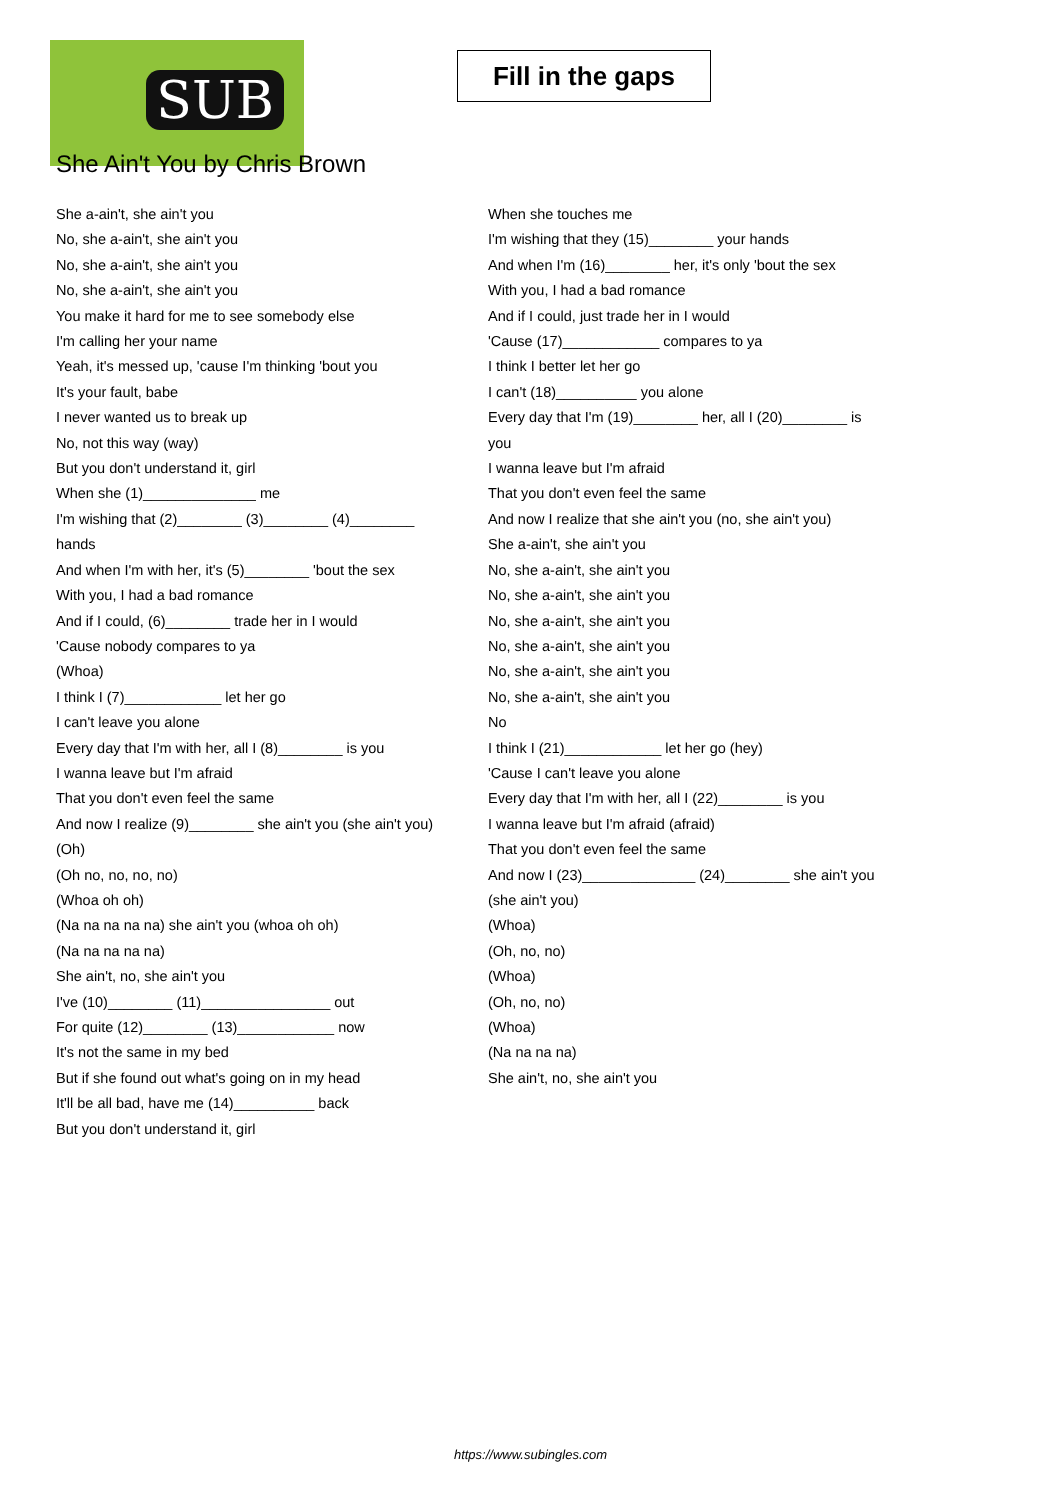SUB
Fill in the gaps
She Ain't You by Chris Brown
She a-ain't, she ain't you
No, she a-ain't, she ain't you
No, she a-ain't, she ain't you
No, she a-ain't, she ain't you
You make it hard for me to see somebody else
I'm calling her your name
Yeah, it's messed up, 'cause I'm thinking 'bout you
It's your fault, babe
I never wanted us to break up
No, not this way (way)
But you don't understand it, girl
When she (1)______________ me
I'm wishing that (2)________ (3)________ (4)________ hands
And when I'm with her, it's (5)________ 'bout the sex
With you, I had a bad romance
And if I could, (6)________ trade her in I would
'Cause nobody compares to ya
(Whoa)
I think I (7)____________ let her go
I can't leave you alone
Every day that I'm with her, all I (8)________ is you
I wanna leave but I'm afraid
That you don't even feel the same
And now I realize (9)________ she ain't you (she ain't you)
(Oh)
(Oh no, no, no, no)
(Whoa oh oh)
(Na na na na na) she ain't you (whoa oh oh)
(Na na na na na)
She ain't, no, she ain't you
I've (10)________ (11)________________ out
For quite (12)________ (13)____________ now
It's not the same in my bed
But if she found out what's going on in my head
It'll be all bad, have me (14)__________ back
But you don't understand it, girl
When she touches me
I'm wishing that they (15)________ your hands
And when I'm (16)________ her, it's only 'bout the sex
With you, I had a bad romance
And if I could, just trade her in I would
'Cause (17)____________ compares to ya
I think I better let her go
I can't (18)__________ you alone
Every day that I'm (19)________ her, all I (20)________ is you
I wanna leave but I'm afraid
That you don't even feel the same
And now I realize that she ain't you (no, she ain't you)
She a-ain't, she ain't you
No, she a-ain't, she ain't you
No, she a-ain't, she ain't you
No, she a-ain't, she ain't you
No, she a-ain't, she ain't you
No, she a-ain't, she ain't you
No, she a-ain't, she ain't you
No
I think I (21)____________ let her go (hey)
'Cause I can't leave you alone
Every day that I'm with her, all I (22)________ is you
I wanna leave but I'm afraid (afraid)
That you don't even feel the same
And now I (23)______________ (24)________ she ain't you (she ain't you)
(Whoa)
(Oh, no, no)
(Whoa)
(Oh, no, no)
(Whoa)
(Na na na na)
She ain't, no, she ain't you
https://www.subingles.com